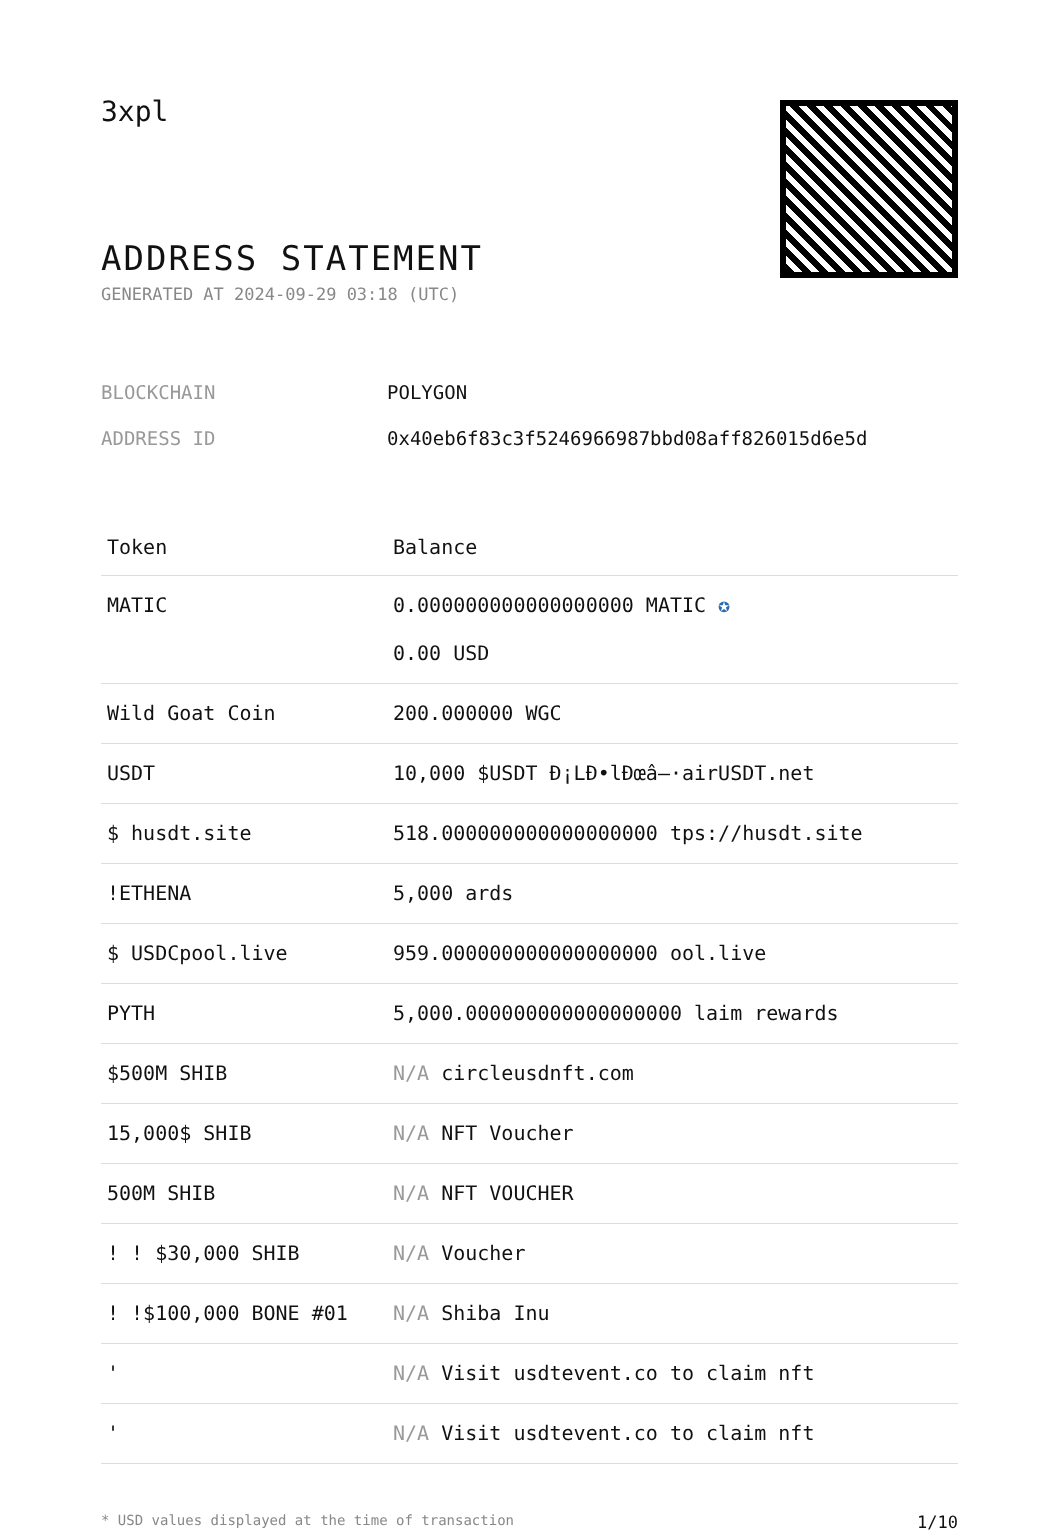3xpl
ADDRESS STATEMENT
GENERATED AT 2024-09-29 03:18 (UTC)
| BLOCKCHAIN | POLYGON |
| ADDRESS ID | 0x40eb6f83c3f5246966987bbd08aff826015d6e5d |
| Token | Balance |
| --- | --- |
| MATIC | 0.000000000000000000 MATIC ✪ 0.00 USD |
| Wild Goat Coin | 200.000000 WGC |
| USDT | 10,000 $USDT Ð¡LÐ•lÐœâ–·airUSDT.net |
| $ husdt.site | 518.000000000000000000 tps://husdt.site |
| !ETHENA | 5,000 ards |
| $ USDCpool.live | 959.000000000000000000 ool.live |
| PYTH | 5,000.000000000000000000 laim rewards |
| $500M SHIB | N/A circleusdnft.com |
| 15,000$ SHIB | N/A NFT Voucher |
| 500M SHIB | N/A NFT VOUCHER |
| ! ! $30,000 SHIB | N/A Voucher |
| ! !$100,000 BONE #01 | N/A Shiba Inu |
| ' | N/A Visit usdtevent.co to claim nft |
| ' | N/A Visit usdtevent.co to claim nft |
* USD values displayed at the time of transaction 1/10